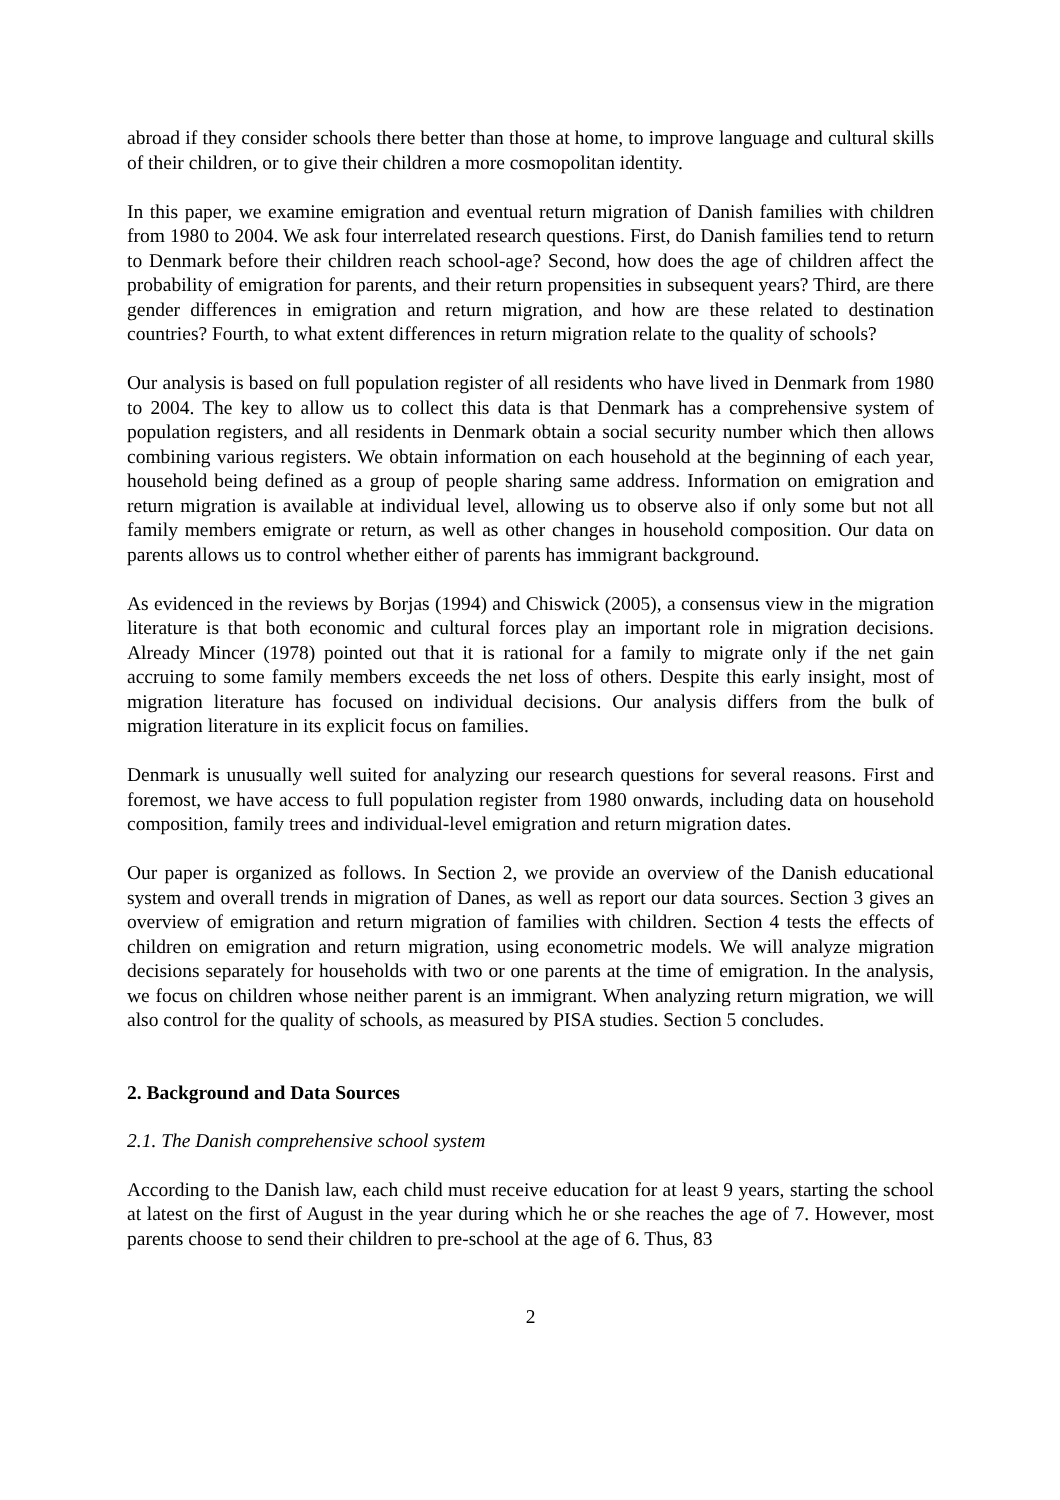abroad if they consider schools there better than those at home, to improve language and cultural skills of their children, or to give their children a more cosmopolitan identity.
In this paper, we examine emigration and eventual return migration of Danish families with children from 1980 to 2004. We ask four interrelated research questions. First, do Danish families tend to return to Denmark before their children reach school-age? Second, how does the age of children affect the probability of emigration for parents, and their return propensities in subsequent years? Third, are there gender differences in emigration and return migration, and how are these related to destination countries? Fourth, to what extent differences in return migration relate to the quality of schools?
Our analysis is based on full population register of all residents who have lived in Denmark from 1980 to 2004. The key to allow us to collect this data is that Denmark has a comprehensive system of population registers, and all residents in Denmark obtain a social security number which then allows combining various registers. We obtain information on each household at the beginning of each year, household being defined as a group of people sharing same address. Information on emigration and return migration is available at individual level, allowing us to observe also if only some but not all family members emigrate or return, as well as other changes in household composition. Our data on parents allows us to control whether either of parents has immigrant background.
As evidenced in the reviews by Borjas (1994) and Chiswick (2005), a consensus view in the migration literature is that both economic and cultural forces play an important role in migration decisions. Already Mincer (1978) pointed out that it is rational for a family to migrate only if the net gain accruing to some family members exceeds the net loss of others. Despite this early insight, most of migration literature has focused on individual decisions. Our analysis differs from the bulk of migration literature in its explicit focus on families.
Denmark is unusually well suited for analyzing our research questions for several reasons. First and foremost, we have access to full population register from 1980 onwards, including data on household composition, family trees and individual-level emigration and return migration dates.
Our paper is organized as follows. In Section 2, we provide an overview of the Danish educational system and overall trends in migration of Danes, as well as report our data sources. Section 3 gives an overview of emigration and return migration of families with children. Section 4 tests the effects of children on emigration and return migration, using econometric models. We will analyze migration decisions separately for households with two or one parents at the time of emigration. In the analysis, we focus on children whose neither parent is an immigrant. When analyzing return migration, we will also control for the quality of schools, as measured by PISA studies. Section 5 concludes.
2. Background and Data Sources
2.1. The Danish comprehensive school system
According to the Danish law, each child must receive education for at least 9 years, starting the school at latest on the first of August in the year during which he or she reaches the age of 7. However, most parents choose to send their children to pre-school at the age of 6. Thus, 83
2